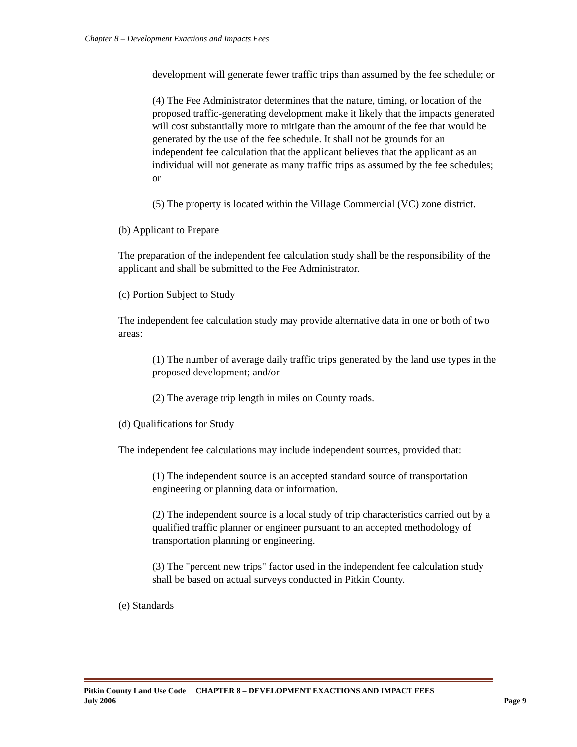Chapter 8 – Development Exactions and Impacts Fees
development will generate fewer traffic trips than assumed by the fee schedule; or
(4) The Fee Administrator determines that the nature, timing, or location of the proposed traffic-generating development make it likely that the impacts generated will cost substantially more to mitigate than the amount of the fee that would be generated by the use of the fee schedule. It shall not be grounds for an independent fee calculation that the applicant believes that the applicant as an individual will not generate as many traffic trips as assumed by the fee schedules; or
(5) The property is located within the Village Commercial (VC) zone district.
(b) Applicant to Prepare
The preparation of the independent fee calculation study shall be the responsibility of the applicant and shall be submitted to the Fee Administrator.
(c) Portion Subject to Study
The independent fee calculation study may provide alternative data in one or both of two areas:
(1) The number of average daily traffic trips generated by the land use types in the proposed development; and/or
(2) The average trip length in miles on County roads.
(d) Qualifications for Study
The independent fee calculations may include independent sources, provided that:
(1) The independent source is an accepted standard source of transportation engineering or planning data or information.
(2) The independent source is a local study of trip characteristics carried out by a qualified traffic planner or engineer pursuant to an accepted methodology of transportation planning or engineering.
(3) The "percent new trips" factor used in the independent fee calculation study shall be based on actual surveys conducted in Pitkin County.
(e) Standards
Pitkin County Land Use Code CHAPTER 8 – DEVELOPMENT EXACTIONS AND IMPACT FEES
July 2006 Page 9